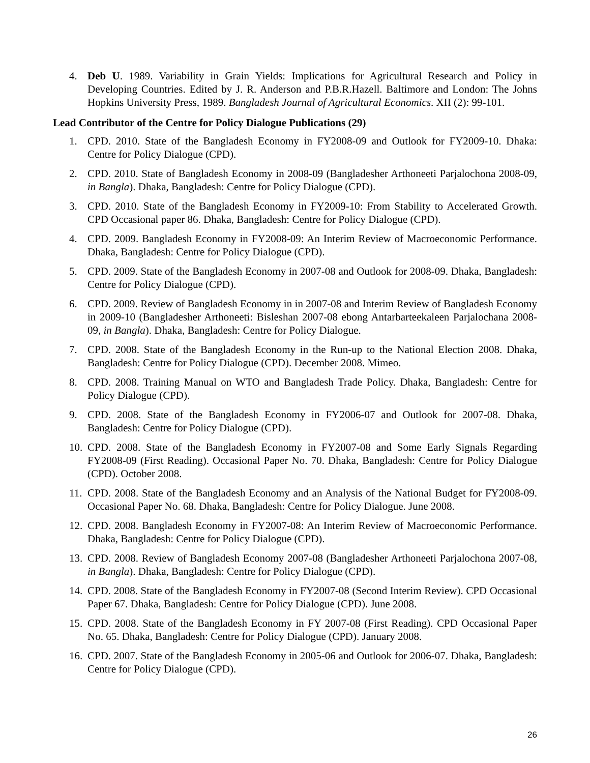4. Deb U. 1989. Variability in Grain Yields: Implications for Agricultural Research and Policy in Developing Countries. Edited by J. R. Anderson and P.B.R.Hazell. Baltimore and London: The Johns Hopkins University Press, 1989. Bangladesh Journal of Agricultural Economics. XII (2): 99-101.
Lead Contributor of the Centre for Policy Dialogue Publications (29)
1. CPD. 2010. State of the Bangladesh Economy in FY2008-09 and Outlook for FY2009-10. Dhaka: Centre for Policy Dialogue (CPD).
2. CPD. 2010. State of Bangladesh Economy in 2008-09 (Bangladesher Arthoneeti Parjalochona 2008-09, in Bangla). Dhaka, Bangladesh: Centre for Policy Dialogue (CPD).
3. CPD. 2010. State of the Bangladesh Economy in FY2009-10: From Stability to Accelerated Growth. CPD Occasional paper 86. Dhaka, Bangladesh: Centre for Policy Dialogue (CPD).
4. CPD. 2009. Bangladesh Economy in FY2008-09: An Interim Review of Macroeconomic Performance. Dhaka, Bangladesh: Centre for Policy Dialogue (CPD).
5. CPD. 2009. State of the Bangladesh Economy in 2007-08 and Outlook for 2008-09. Dhaka, Bangladesh: Centre for Policy Dialogue (CPD).
6. CPD. 2009. Review of Bangladesh Economy in in 2007-08 and Interim Review of Bangladesh Economy in 2009-10 (Bangladesher Arthoneeti: Bisleshan 2007-08 ebong Antarbarteekaleen Parjalochana 2008-09, in Bangla). Dhaka, Bangladesh: Centre for Policy Dialogue.
7. CPD. 2008. State of the Bangladesh Economy in the Run-up to the National Election 2008. Dhaka, Bangladesh: Centre for Policy Dialogue (CPD). December 2008. Mimeo.
8. CPD. 2008. Training Manual on WTO and Bangladesh Trade Policy. Dhaka, Bangladesh: Centre for Policy Dialogue (CPD).
9. CPD. 2008. State of the Bangladesh Economy in FY2006-07 and Outlook for 2007-08. Dhaka, Bangladesh: Centre for Policy Dialogue (CPD).
10. CPD. 2008. State of the Bangladesh Economy in FY2007-08 and Some Early Signals Regarding FY2008-09 (First Reading). Occasional Paper No. 70. Dhaka, Bangladesh: Centre for Policy Dialogue (CPD). October 2008.
11. CPD. 2008. State of the Bangladesh Economy and an Analysis of the National Budget for FY2008-09. Occasional Paper No. 68. Dhaka, Bangladesh: Centre for Policy Dialogue. June 2008.
12. CPD. 2008. Bangladesh Economy in FY2007-08: An Interim Review of Macroeconomic Performance. Dhaka, Bangladesh: Centre for Policy Dialogue (CPD).
13. CPD. 2008. Review of Bangladesh Economy 2007-08 (Bangladesher Arthoneeti Parjalochona 2007-08, in Bangla). Dhaka, Bangladesh: Centre for Policy Dialogue (CPD).
14. CPD. 2008. State of the Bangladesh Economy in FY2007-08 (Second Interim Review). CPD Occasional Paper 67. Dhaka, Bangladesh: Centre for Policy Dialogue (CPD). June 2008.
15. CPD. 2008. State of the Bangladesh Economy in FY 2007-08 (First Reading). CPD Occasional Paper No. 65. Dhaka, Bangladesh: Centre for Policy Dialogue (CPD). January 2008.
16. CPD. 2007. State of the Bangladesh Economy in 2005-06 and Outlook for 2006-07. Dhaka, Bangladesh: Centre for Policy Dialogue (CPD).
26